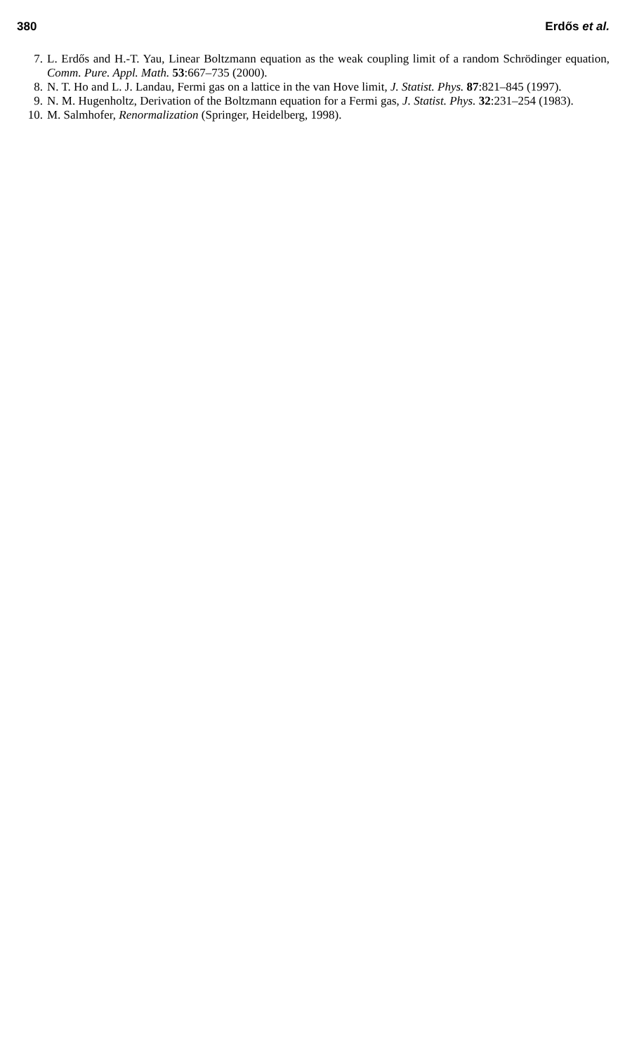380 Erdős et al.
7. L. Erdős and H.-T. Yau, Linear Boltzmann equation as the weak coupling limit of a random Schrödinger equation, Comm. Pure. Appl. Math. 53:667–735 (2000).
8. N. T. Ho and L. J. Landau, Fermi gas on a lattice in the van Hove limit, J. Statist. Phys. 87:821–845 (1997).
9. N. M. Hugenholtz, Derivation of the Boltzmann equation for a Fermi gas, J. Statist. Phys. 32:231–254 (1983).
10. M. Salmhofer, Renormalization (Springer, Heidelberg, 1998).